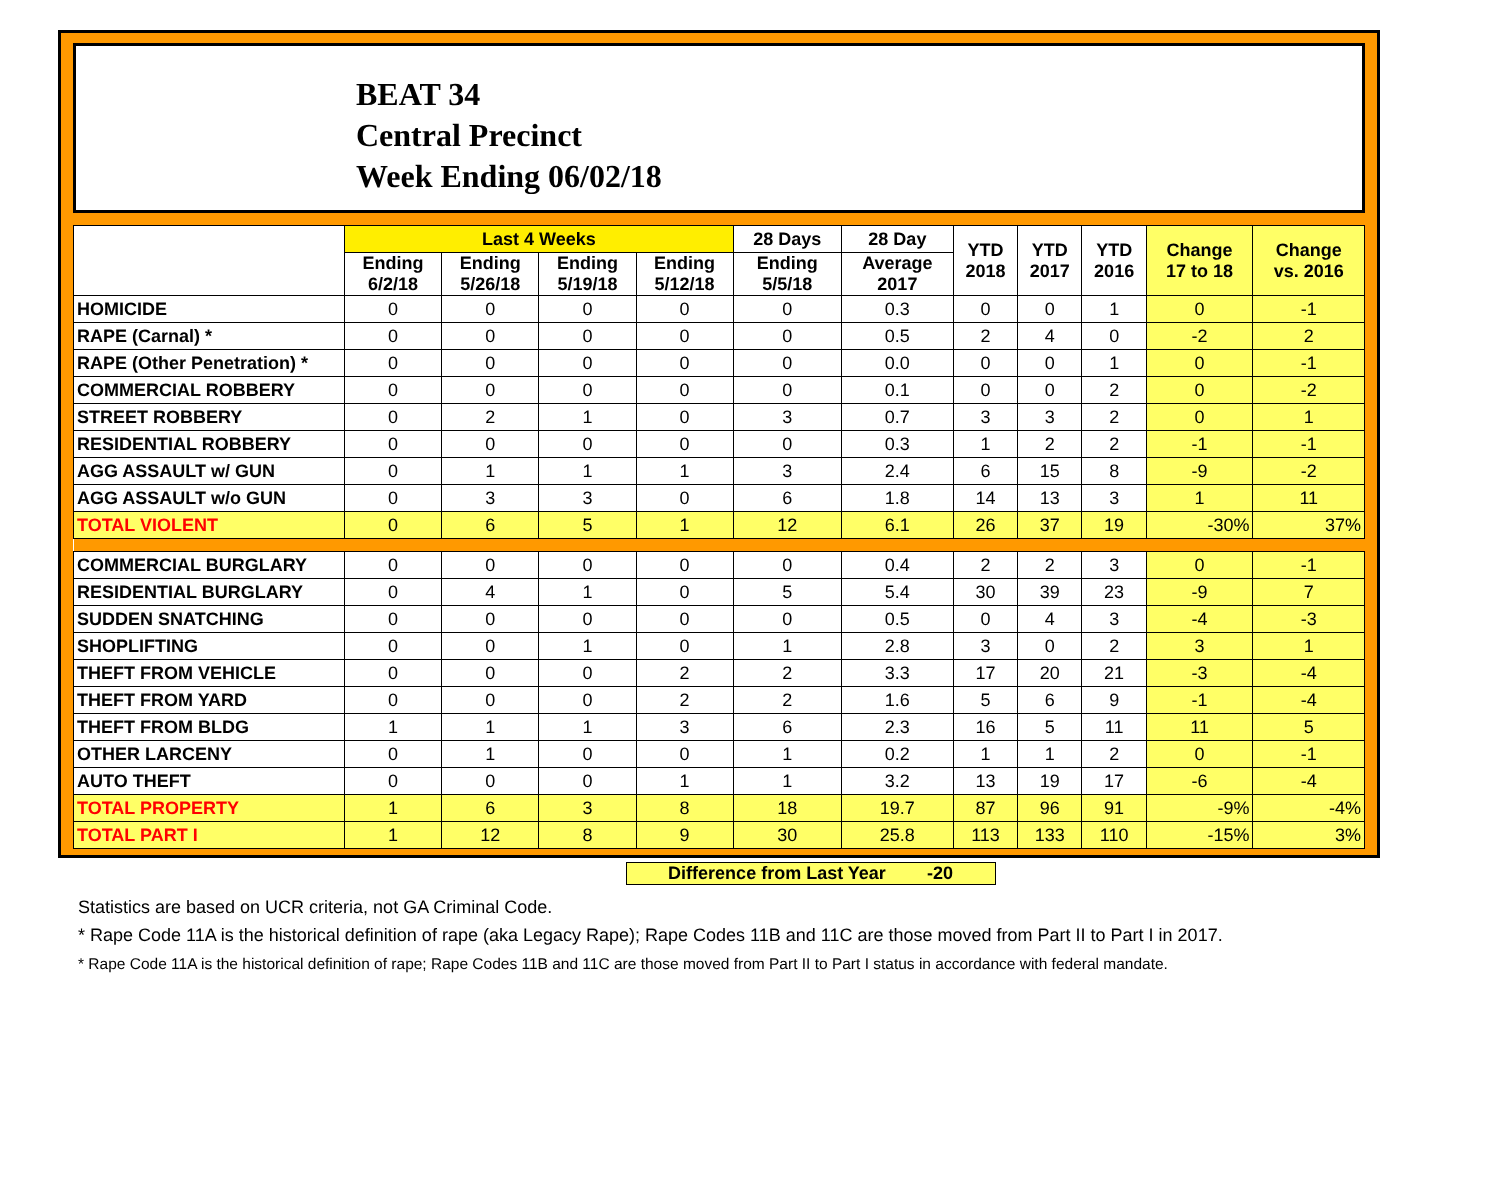BEAT 34
Central Precinct
Week Ending 06/02/18
| | Last 4 Weeks | | | | 28 Days | 28 Day | YTD 2018 | YTD 2017 | YTD 2016 | Change 17 to 18 | Change vs. 2016 |
| --- | --- | --- | --- | --- | --- | --- | --- | --- | --- | --- | --- |
| | Ending 6/2/18 | Ending 5/26/18 | Ending 5/19/18 | Ending 5/12/18 | Ending 5/5/18 | Average 2017 | | | | | |
| HOMICIDE | 0 | 0 | 0 | 0 | 0 | 0.3 | 0 | 0 | 1 | 0 | -1 |
| RAPE (Carnal) * | 0 | 0 | 0 | 0 | 0 | 0.5 | 2 | 4 | 0 | -2 | 2 |
| RAPE (Other Penetration) * | 0 | 0 | 0 | 0 | 0 | 0.0 | 0 | 0 | 1 | 0 | -1 |
| COMMERCIAL ROBBERY | 0 | 0 | 0 | 0 | 0 | 0.1 | 0 | 0 | 2 | 0 | -2 |
| STREET ROBBERY | 0 | 2 | 1 | 0 | 3 | 0.7 | 3 | 3 | 2 | 0 | 1 |
| RESIDENTIAL ROBBERY | 0 | 0 | 0 | 0 | 0 | 0.3 | 1 | 2 | 2 | -1 | -1 |
| AGG ASSAULT w/ GUN | 0 | 1 | 1 | 1 | 3 | 2.4 | 6 | 15 | 8 | -9 | -2 |
| AGG ASSAULT w/o GUN | 0 | 3 | 3 | 0 | 6 | 1.8 | 14 | 13 | 3 | 1 | 11 |
| TOTAL VIOLENT | 0 | 6 | 5 | 1 | 12 | 6.1 | 26 | 37 | 19 | -30% | 37% |
| COMMERCIAL BURGLARY | 0 | 0 | 0 | 0 | 0 | 0.4 | 2 | 2 | 3 | 0 | -1 |
| RESIDENTIAL BURGLARY | 0 | 4 | 1 | 0 | 5 | 5.4 | 30 | 39 | 23 | -9 | 7 |
| SUDDEN SNATCHING | 0 | 0 | 0 | 0 | 0 | 0.5 | 0 | 4 | 3 | -4 | -3 |
| SHOPLIFTING | 0 | 0 | 1 | 0 | 1 | 2.8 | 3 | 0 | 2 | 3 | 1 |
| THEFT FROM VEHICLE | 0 | 0 | 0 | 2 | 2 | 3.3 | 17 | 20 | 21 | -3 | -4 |
| THEFT FROM YARD | 0 | 0 | 0 | 2 | 2 | 1.6 | 5 | 6 | 9 | -1 | -4 |
| THEFT FROM BLDG | 1 | 1 | 1 | 3 | 6 | 2.3 | 16 | 5 | 11 | 11 | 5 |
| OTHER LARCENY | 0 | 1 | 0 | 0 | 1 | 0.2 | 1 | 1 | 2 | 0 | -1 |
| AUTO THEFT | 0 | 0 | 0 | 1 | 1 | 3.2 | 13 | 19 | 17 | -6 | -4 |
| TOTAL PROPERTY | 1 | 6 | 3 | 8 | 18 | 19.7 | 87 | 96 | 91 | -9% | -4% |
| TOTAL PART I | 1 | 12 | 8 | 9 | 30 | 25.8 | 113 | 133 | 110 | -15% | 3% |
Difference from Last Year -20
Statistics are based on UCR criteria, not GA Criminal Code.
* Rape Code 11A is the historical definition of rape (aka Legacy Rape); Rape Codes 11B and 11C are those moved from Part II to Part I in 2017.
* Rape Code 11A is the historical definition of rape; Rape Codes 11B and 11C are those moved from Part II to Part I status in accordance with federal mandate.